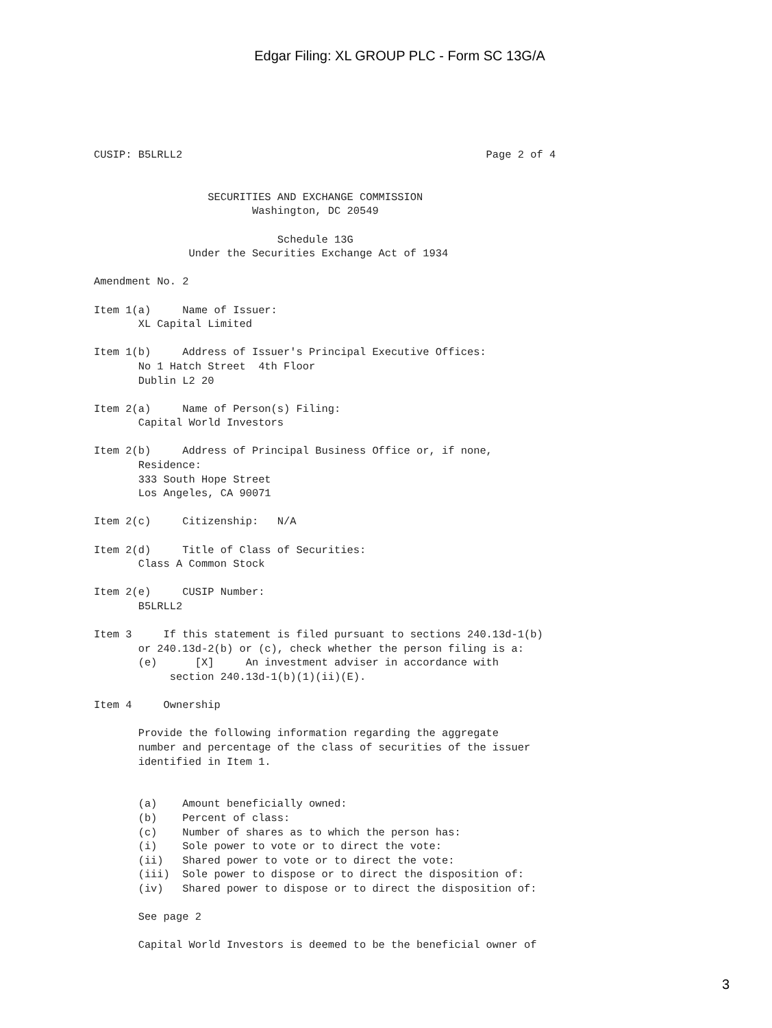Edgar Filing: XL GROUP PLC - Form SC 13G/A
CUSIP: B5LRLL2                                                Page 2 of 4


                  SECURITIES AND EXCHANGE COMMISSION
                         Washington, DC 20549

                             Schedule 13G
               Under the Securities Exchange Act of 1934

Amendment No. 2

Item 1(a)     Name of Issuer:
       XL Capital Limited

Item 1(b)     Address of Issuer's Principal Executive Offices:
       No 1 Hatch Street  4th Floor
       Dublin L2 20

Item 2(a)     Name of Person(s) Filing:
       Capital World Investors

Item 2(b)     Address of Principal Business Office or, if none,
       Residence:
       333 South Hope Street
       Los Angeles, CA 90071

Item 2(c)     Citizenship:   N/A

Item 2(d)     Title of Class of Securities:
       Class A Common Stock

Item 2(e)     CUSIP Number:
       B5LRLL2

Item 3     If this statement is filed pursuant to sections 240.13d-1(b)
       or 240.13d-2(b) or (c), check whether the person filing is a:
       (e)      [X]     An investment adviser in accordance with
            section 240.13d-1(b)(1)(ii)(E).

Item 4     Ownership

       Provide the following information regarding the aggregate
       number and percentage of the class of securities of the issuer
       identified in Item 1.


       (a)    Amount beneficially owned:
       (b)    Percent of class:
       (c)    Number of shares as to which the person has:
       (i)    Sole power to vote or to direct the vote:
       (ii)   Shared power to vote or to direct the vote:
       (iii)  Sole power to dispose or to direct the disposition of:
       (iv)   Shared power to dispose or to direct the disposition of:

       See page 2

       Capital World Investors is deemed to be the beneficial owner of
3